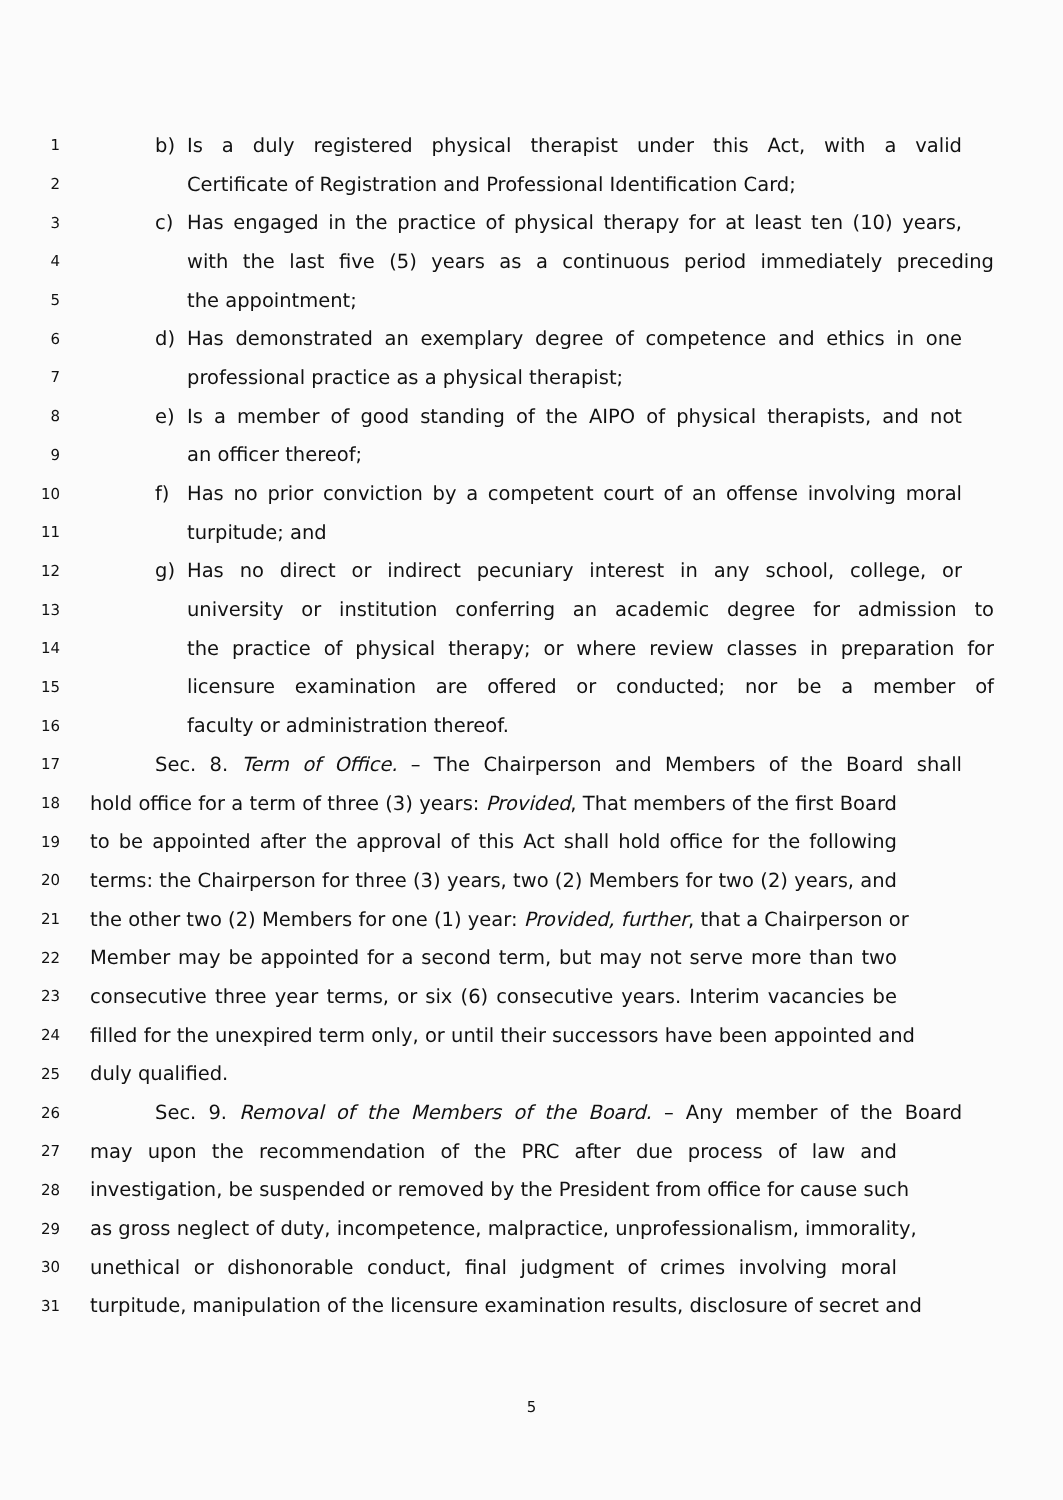1 b) Is a duly registered physical therapist under this Act, with a valid
2 Certificate of Registration and Professional Identification Card;
3 c) Has engaged in the practice of physical therapy for at least ten (10) years,
4 with the last five (5) years as a continuous period immediately preceding
5 the appointment;
6 d) Has demonstrated an exemplary degree of competence and ethics in one
7 professional practice as a physical therapist;
8 e) Is a member of good standing of the AIPO of physical therapists, and not
9 an officer thereof;
10 f) Has no prior conviction by a competent court of an offense involving moral
11 turpitude; and
12 g) Has no direct or indirect pecuniary interest in any school, college, or
13 university or institution conferring an academic degree for admission to
14 the practice of physical therapy; or where review classes in preparation for
15 licensure examination are offered or conducted; nor be a member of
16 faculty or administration thereof.
17 Sec. 8. Term of Office. – The Chairperson and Members of the Board shall
18 hold office for a term of three (3) years: Provided, That members of the first Board
19 to be appointed after the approval of this Act shall hold office for the following
20 terms: the Chairperson for three (3) years, two (2) Members for two (2) years, and
21 the other two (2) Members for one (1) year: Provided, further, that a Chairperson or
22 Member may be appointed for a second term, but may not serve more than two
23 consecutive three year terms, or six (6) consecutive years. Interim vacancies be
24 filled for the unexpired term only, or until their successors have been appointed and
25 duly qualified.
26 Sec. 9. Removal of the Members of the Board. – Any member of the Board
27 may upon the recommendation of the PRC after due process of law and
28 investigation, be suspended or removed by the President from office for cause such
29 as gross neglect of duty, incompetence, malpractice, unprofessionalism, immorality,
30 unethical or dishonorable conduct, final judgment of crimes involving moral
31 turpitude, manipulation of the licensure examination results, disclosure of secret and
5